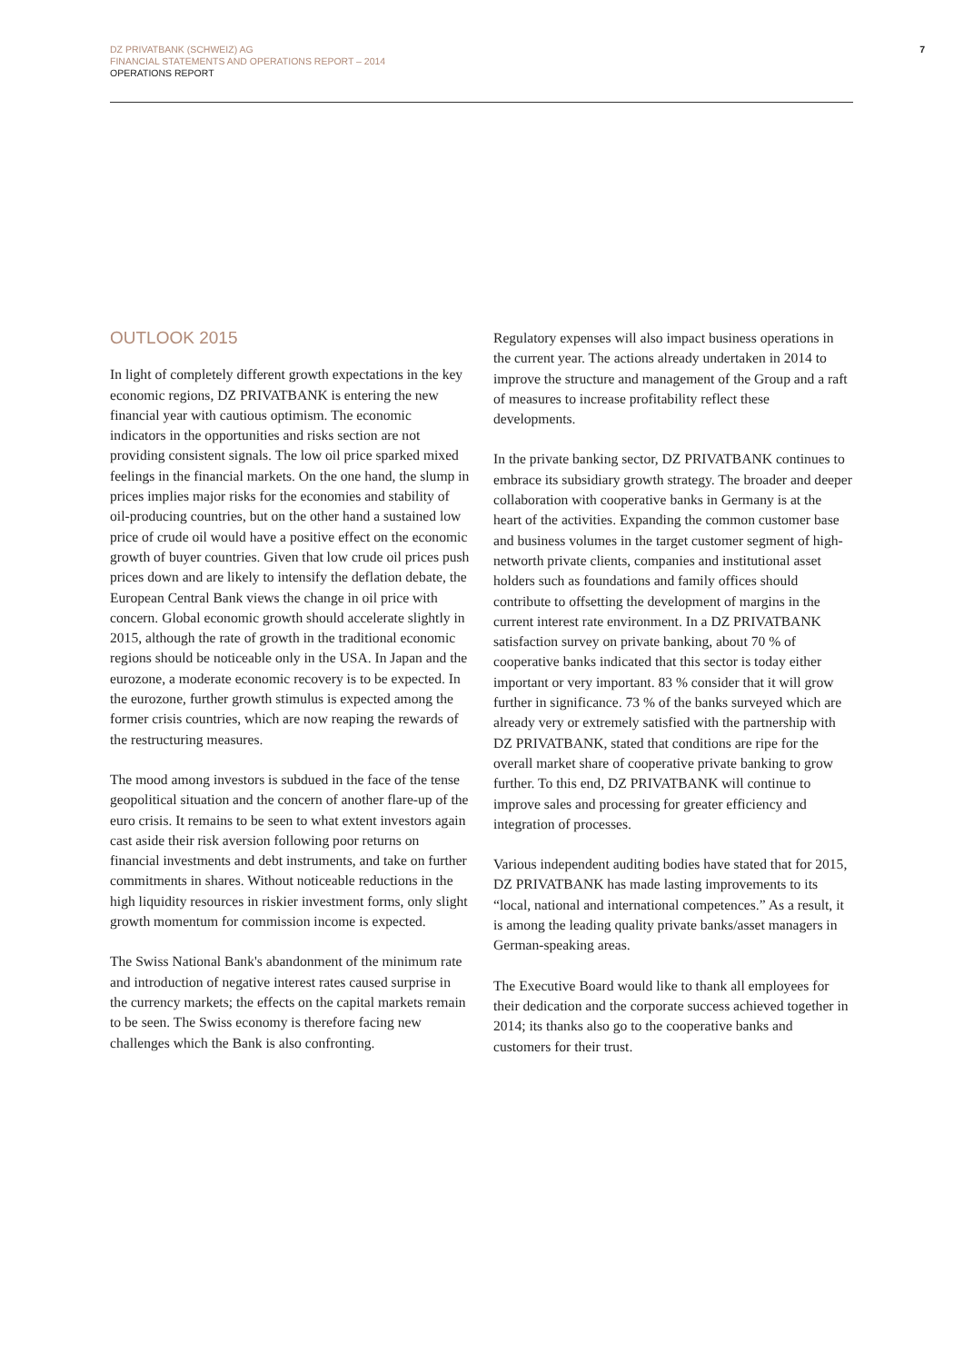DZ PRIVATBANK (SCHWEIZ) AG
FINANCIAL STATEMENTS AND OPERATIONS REPORT – 2014
OPERATIONS REPORT
7
OUTLOOK 2015
In light of completely different growth expectations in the key economic regions, DZ PRIVATBANK is entering the new financial year with cautious optimism. The economic indicators in the opportunities and risks section are not providing consistent signals. The low oil price sparked mixed feelings in the financial markets. On the one hand, the slump in prices implies major risks for the economies and stability of oil-producing countries, but on the other hand a sustained low price of crude oil would have a positive effect on the economic growth of buyer countries. Given that low crude oil prices push prices down and are likely to intensify the deflation debate, the European Central Bank views the change in oil price with concern. Global economic growth should accelerate slightly in 2015, although the rate of growth in the traditional economic regions should be noticeable only in the USA. In Japan and the eurozone, a moderate economic recovery is to be expected. In the eurozone, further growth stimulus is expected among the former crisis countries, which are now reaping the rewards of the restructuring measures.
The mood among investors is subdued in the face of the tense geopolitical situation and the concern of another flare-up of the euro crisis. It remains to be seen to what extent investors again cast aside their risk aversion following poor returns on financial investments and debt instruments, and take on further commitments in shares. Without noticeable reductions in the high liquidity resources in riskier investment forms, only slight growth momentum for commission income is expected.
The Swiss National Bank's abandonment of the minimum rate and introduction of negative interest rates caused surprise in the currency markets; the effects on the capital markets remain to be seen. The Swiss economy is therefore facing new challenges which the Bank is also confronting.
Regulatory expenses will also impact business operations in the current year. The actions already undertaken in 2014 to improve the structure and management of the Group and a raft of measures to increase profitability reflect these developments.
In the private banking sector, DZ PRIVATBANK continues to embrace its subsidiary growth strategy. The broader and deeper collaboration with cooperative banks in Germany is at the heart of the activities. Expanding the common customer base and business volumes in the target customer segment of high-networth private clients, companies and institutional asset holders such as foundations and family offices should contribute to offsetting the development of margins in the current interest rate environment. In a DZ PRIVATBANK satisfaction survey on private banking, about 70 % of cooperative banks indicated that this sector is today either important or very important. 83 % consider that it will grow further in significance. 73 % of the banks surveyed which are already very or extremely satisfied with the partnership with DZ PRIVATBANK, stated that conditions are ripe for the overall market share of cooperative private banking to grow further. To this end, DZ PRIVATBANK will continue to improve sales and processing for greater efficiency and integration of processes.
Various independent auditing bodies have stated that for 2015, DZ PRIVATBANK has made lasting improvements to its “local, national and international competences.” As a result, it is among the leading quality private banks/asset managers in German-speaking areas.
The Executive Board would like to thank all employees for their dedication and the corporate success achieved together in 2014; its thanks also go to the cooperative banks and customers for their trust.